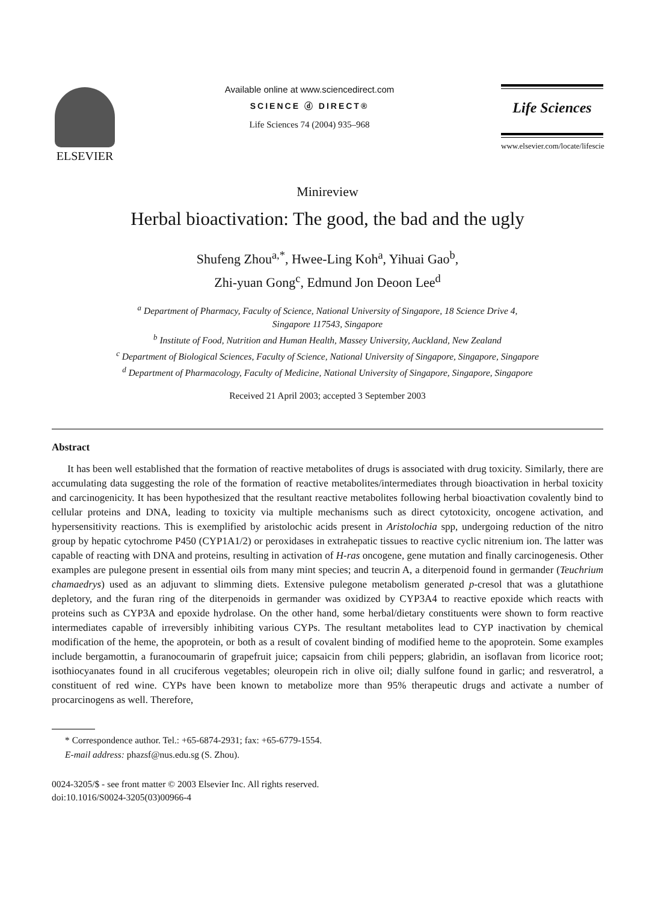ELSEVIER
Available online at www.sciencedirect.com
SCIENCE ⓓ DIRECT®
Life Sciences 74 (2004) 935–968
Life Sciences
www.elsevier.com/locate/lifescie
Minireview
Herbal bioactivation: The good, the bad and the ugly
Shufeng Zhou<sup>a,*</sup>, Hwee-Ling Koh<sup>a</sup>, Yihuai Gao<sup>b</sup>,
Zhi-yuan Gong<sup>c</sup>, Edmund Jon Deoon Lee<sup>d</sup>
<sup>a</sup> Department of Pharmacy, Faculty of Science, National University of Singapore, 18 Science Drive 4,
Singapore 117543, Singapore
<sup>b</sup> Institute of Food, Nutrition and Human Health, Massey University, Auckland, New Zealand
<sup>c</sup> Department of Biological Sciences, Faculty of Science, National University of Singapore, Singapore, Singapore
<sup>d</sup> Department of Pharmacology, Faculty of Medicine, National University of Singapore, Singapore, Singapore
Received 21 April 2003; accepted 3 September 2003
Abstract
It has been well established that the formation of reactive metabolites of drugs is associated with drug toxicity. Similarly, there are accumulating data suggesting the role of the formation of reactive metabolites/intermediates through bioactivation in herbal toxicity and carcinogenicity. It has been hypothesized that the resultant reactive metabolites following herbal bioactivation covalently bind to cellular proteins and DNA, leading to toxicity via multiple mechanisms such as direct cytotoxicity, oncogene activation, and hypersensitivity reactions. This is exemplified by aristolochic acids present in Aristolochia spp, undergoing reduction of the nitro group by hepatic cytochrome P450 (CYP1A1/2) or peroxidases in extrahepatic tissues to reactive cyclic nitrenium ion. The latter was capable of reacting with DNA and proteins, resulting in activation of H-ras oncogene, gene mutation and finally carcinogenesis. Other examples are pulegone present in essential oils from many mint species; and teucrin A, a diterpenoid found in germander (Teuchrium chamaedrys) used as an adjuvant to slimming diets. Extensive pulegone metabolism generated p-cresol that was a glutathione depletory, and the furan ring of the diterpenoids in germander was oxidized by CYP3A4 to reactive epoxide which reacts with proteins such as CYP3A and epoxide hydrolase. On the other hand, some herbal/dietary constituents were shown to form reactive intermediates capable of irreversibly inhibiting various CYPs. The resultant metabolites lead to CYP inactivation by chemical modification of the heme, the apoprotein, or both as a result of covalent binding of modified heme to the apoprotein. Some examples include bergamottin, a furanocoumarin of grapefruit juice; capsaicin from chili peppers; glabridin, an isoflavan from licorice root; isothiocyanates found in all cruciferous vegetables; oleuropein rich in olive oil; dially sulfone found in garlic; and resveratrol, a constituent of red wine. CYPs have been known to metabolize more than 95% therapeutic drugs and activate a number of procarcinogens as well. Therefore,
* Correspondence author. Tel.: +65-6874-2931; fax: +65-6779-1554.
E-mail address: phazsf@nus.edu.sg (S. Zhou).
0024-3205/$ - see front matter © 2003 Elsevier Inc. All rights reserved.
doi:10.1016/S0024-3205(03)00966-4